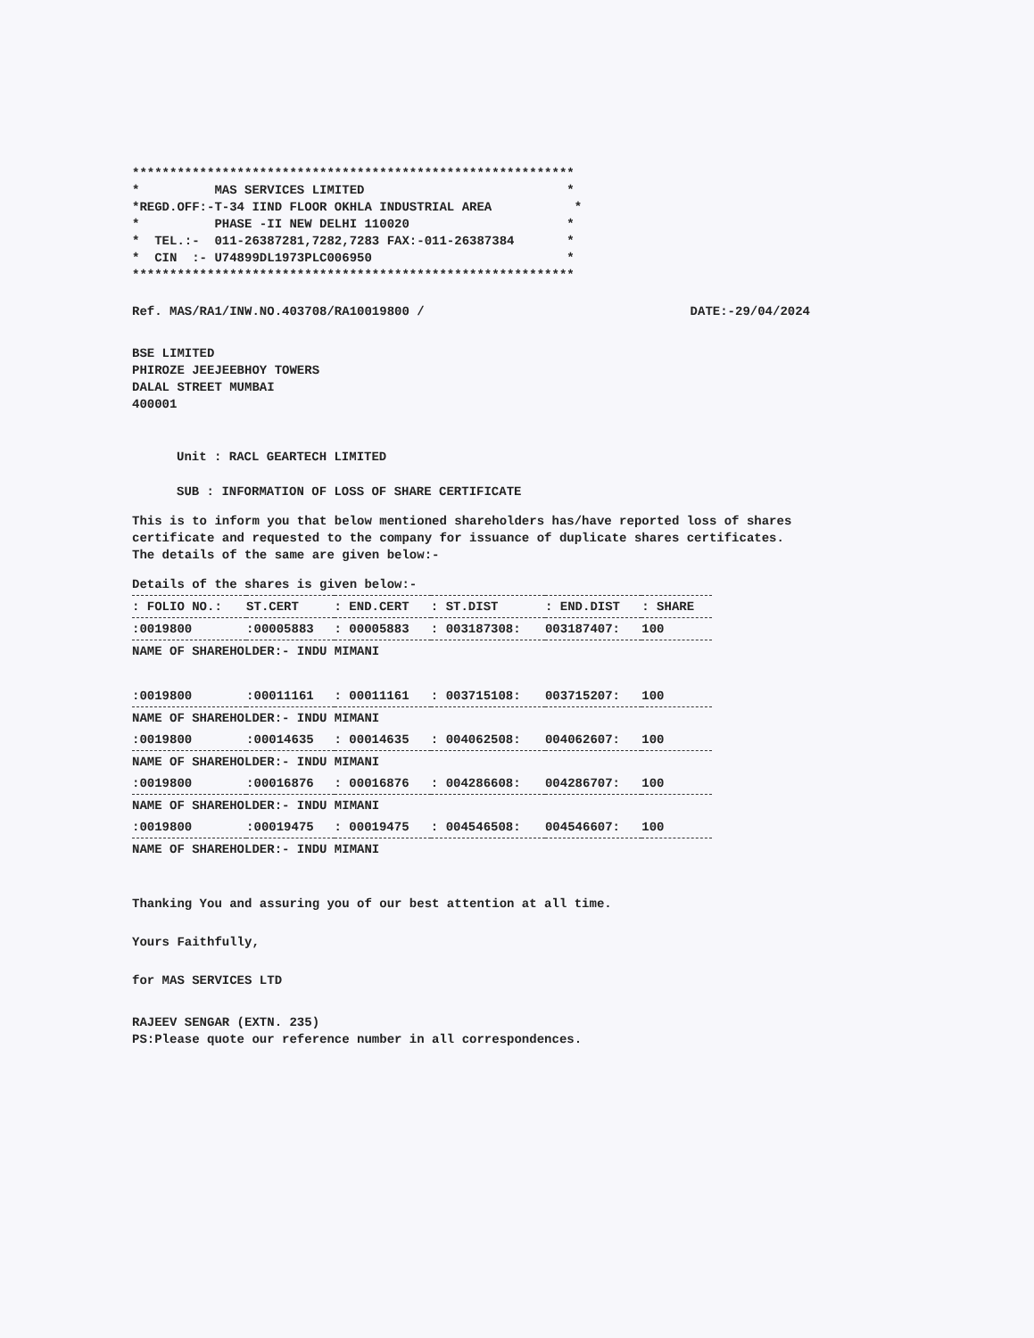***********************************************************
*          MAS SERVICES LIMITED                           *
*REGD.OFF:-T-34 IIND FLOOR OKHLA INDUSTRIAL AREA           *
*          PHASE -II NEW DELHI 110020                     *
*  TEL.:-  011-26387281,7282,7283 FAX:-011-26387384       *
*  CIN  :- U74899DL1973PLC006950                          *
***********************************************************
Ref. MAS/RA1/INW.NO.403708/RA10019800 / DATE:-29/04/2024
BSE LIMITED
PHIROZE JEEJEEBHOY TOWERS
DALAL STREET MUMBAI
400001
Unit : RACL GEARTECH LIMITED
SUB : INFORMATION OF LOSS OF SHARE CERTIFICATE
This is to inform you that below mentioned shareholders has/have reported loss of shares certificate and requested to the company for issuance of duplicate shares certificates. The details of the same are given below:-
Details of the shares is given below:-
| : FOLIO NO.: | ST.CERT | : END.CERT | : ST.DIST | : END.DIST | : SHARE |
| --- | --- | --- | --- | --- | --- |
| :0019800 | :00005883 | : 00005883 | : 003187308: | 003187407: | 100 |
| NAME OF SHAREHOLDER:- INDU MIMANI | | | | | |
| :0019800 | :00011161 | : 00011161 | : 003715108: | 003715207: | 100 |
| NAME OF SHAREHOLDER:- INDU MIMANI | | | | | |
| :0019800 | :00014635 | : 00014635 | : 004062508: | 004062607: | 100 |
| NAME OF SHAREHOLDER:- INDU MIMANI | | | | | |
| :0019800 | :00016876 | : 00016876 | : 004286608: | 004286707: | 100 |
| NAME OF SHAREHOLDER:- INDU MIMANI | | | | | |
| :0019800 | :00019475 | : 00019475 | : 004546508: | 004546607: | 100 |
| NAME OF SHAREHOLDER:- INDU MIMANI | | | | | |
Thanking You and assuring you of our best attention at all time.
Yours Faithfully,
for MAS SERVICES LTD
RAJEEV SENGAR (EXTN. 235)
PS:Please quote our reference number in all correspondences.